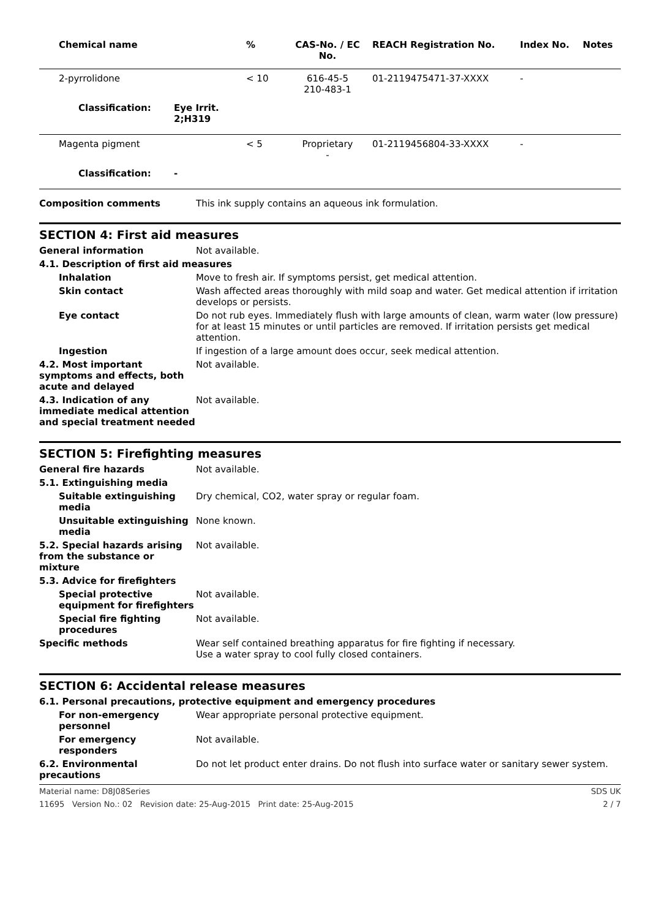| Chemical name | | % | CAS-No. / EC No. | REACH Registration No. | Index No. | Notes |
| --- | --- | --- | --- | --- | --- | --- |
| 2-pyrrolidone | | < 10 | 616-45-5 210-483-1 | 01-2119475471-37-XXXX | - | |
| Classification: | Eye Irrit. 2;H319 | | | | | |
| Magenta pigment | | < 5 | Proprietary - | 01-2119456804-33-XXXX | - | |
| Classification: | - | | | | | |
Composition comments This ink supply contains an aqueous ink formulation.
SECTION 4: First aid measures
General information Not available.
4.1. Description of first aid measures
Inhalation Move to fresh air. If symptoms persist, get medical attention.
Skin contact Wash affected areas thoroughly with mild soap and water. Get medical attention if irritation develops or persists.
Eye contact Do not rub eyes. Immediately flush with large amounts of clean, warm water (low pressure) for at least 15 minutes or until particles are removed. If irritation persists get medical attention.
Ingestion If ingestion of a large amount does occur, seek medical attention.
4.2. Most important symptoms and effects, both acute and delayed
Not available.
4.3. Indication of any immediate medical attention and special treatment needed
Not available.
SECTION 5: Firefighting measures
General fire hazards Not available.
5.1. Extinguishing media
Suitable extinguishing media
Dry chemical, CO2, water spray or regular foam.
Unsuitable extinguishing media
None known.
5.2. Special hazards arising from the substance or mixture
Not available.
5.3. Advice for firefighters
Special protective equipment for firefighters
Not available.
Special fire fighting procedures
Not available.
Specific methods Wear self contained breathing apparatus for fire fighting if necessary.
Use a water spray to cool fully closed containers.
SECTION 6: Accidental release measures
6.1. Personal precautions, protective equipment and emergency procedures
For non-emergency personnel
Wear appropriate personal protective equipment.
For emergency responders Not available.
6.2. Environmental precautions
Do not let product enter drains. Do not flush into surface water or sanitary sewer system.
Material name: D8J08Series SDS UK
11695 Version No.: 02 Revision date: 25-Aug-2015 Print date: 25-Aug-2015 2 / 7